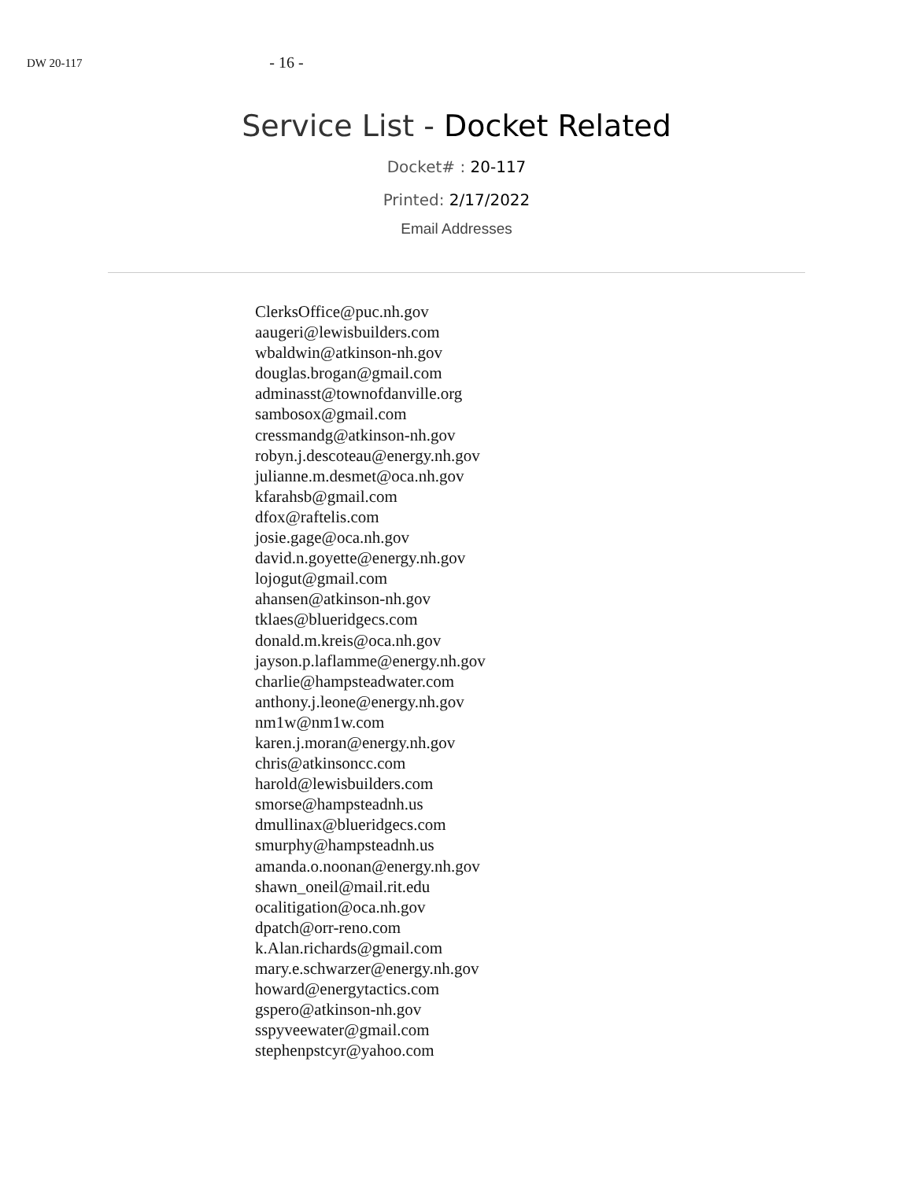DW 20-117
- 16 -
Service List - Docket Related
Docket# : 20-117
Printed: 2/17/2022
Email Addresses
ClerksOffice@puc.nh.gov
aaugeri@lewisbuilders.com
wbaldwin@atkinson-nh.gov
douglas.brogan@gmail.com
adminasst@townofdanville.org
sambosox@gmail.com
cressmandg@atkinson-nh.gov
robyn.j.descoteau@energy.nh.gov
julianne.m.desmet@oca.nh.gov
kfarahsb@gmail.com
dfox@raftelis.com
josie.gage@oca.nh.gov
david.n.goyette@energy.nh.gov
lojogut@gmail.com
ahansen@atkinson-nh.gov
tklaes@blueridgecs.com
donald.m.kreis@oca.nh.gov
jayson.p.laflamme@energy.nh.gov
charlie@hampsteadwater.com
anthony.j.leone@energy.nh.gov
nm1w@nm1w.com
karen.j.moran@energy.nh.gov
chris@atkinsoncc.com
harold@lewisbuilders.com
smorse@hampsteadnh.us
dmullinax@blueridgecs.com
smurphy@hampsteadnh.us
amanda.o.noonan@energy.nh.gov
shawn_oneil@mail.rit.edu
ocalitigation@oca.nh.gov
dpatch@orr-reno.com
k.Alan.richards@gmail.com
mary.e.schwarzer@energy.nh.gov
howard@energytactics.com
gspero@atkinson-nh.gov
sspyveewater@gmail.com
stephenpstcyr@yahoo.com